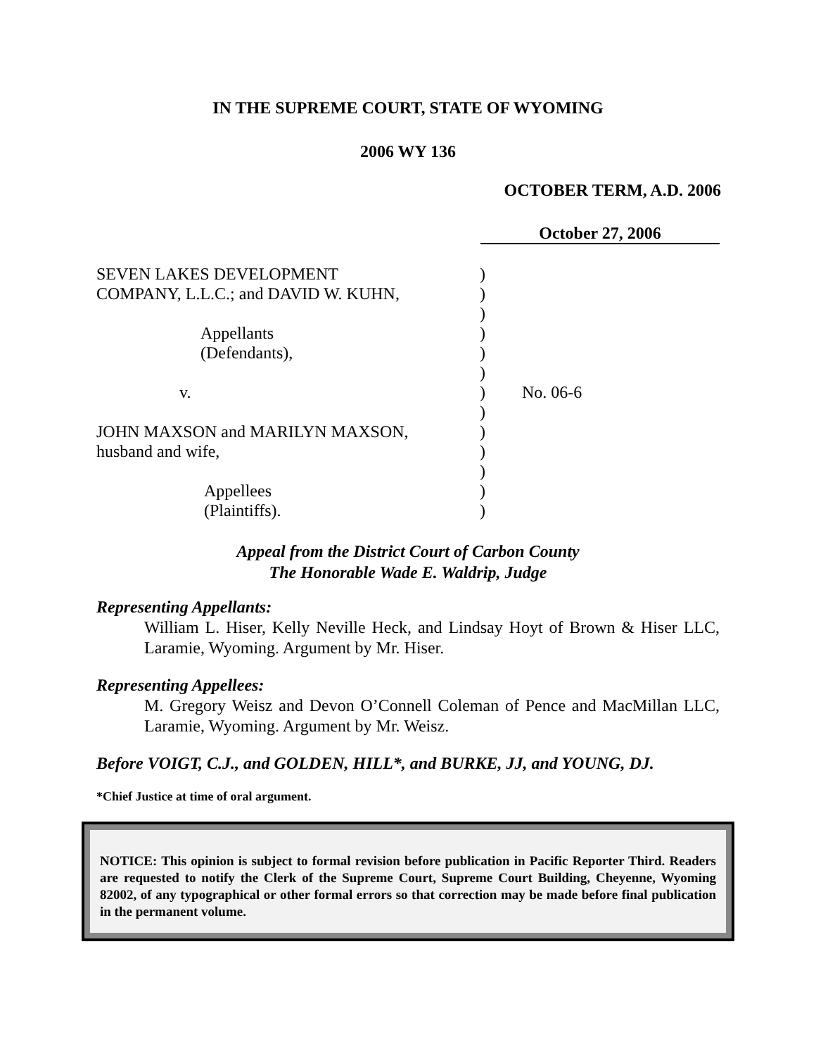IN THE SUPREME COURT, STATE OF WYOMING
2006 WY 136
OCTOBER TERM, A.D. 2006
October 27, 2006
SEVEN LAKES DEVELOPMENT )
COMPANY, L.L.C.; and DAVID W. KUHN, )
)
Appellants )
(Defendants), )
)
v. ) No. 06-6
)
JOHN MAXSON and MARILYN MAXSON, )
husband and wife, )
)
Appellees )
(Plaintiffs). )
Appeal from the District Court of Carbon County
The Honorable Wade E. Waldrip, Judge
Representing Appellants:
William L. Hiser, Kelly Neville Heck, and Lindsay Hoyt of Brown & Hiser LLC, Laramie, Wyoming. Argument by Mr. Hiser.
Representing Appellees:
M. Gregory Weisz and Devon O’Connell Coleman of Pence and MacMillan LLC, Laramie, Wyoming. Argument by Mr. Weisz.
Before VOIGT, C.J., and GOLDEN, HILL*, and BURKE, JJ, and YOUNG, DJ.
*Chief Justice at time of oral argument.
NOTICE: This opinion is subject to formal revision before publication in Pacific Reporter Third. Readers are requested to notify the Clerk of the Supreme Court, Supreme Court Building, Cheyenne, Wyoming 82002, of any typographical or other formal errors so that correction may be made before final publication in the permanent volume.